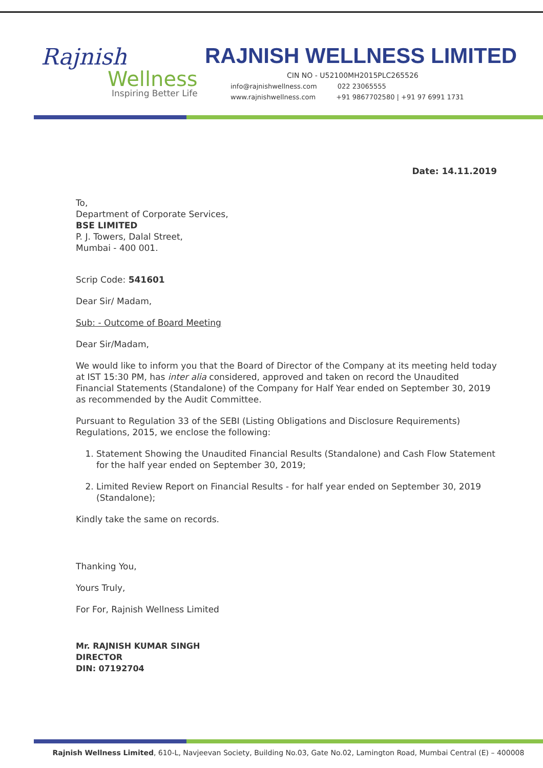Rajnish
Wellness
Inspiring Better Life
RAJNISH WELLNESS LIMITED
CIN NO - U52100MH2015PLC265526
info@rajnishwellness.com 022 23065555
www.rajnishwellness.com +91 9867702580 | +91 97 6991 1731
Date: 14.11.2019
To,
Department of Corporate Services,
BSE LIMITED
P. J. Towers, Dalal Street,
Mumbai - 400 001.
Scrip Code: 541601
Dear Sir/ Madam,
Sub: - Outcome of Board Meeting
Dear Sir/Madam,
We would like to inform you that the Board of Director of the Company at its meeting held today at IST 15:30 PM, has inter alia considered, approved and taken on record the Unaudited Financial Statements (Standalone) of the Company for Half Year ended on September 30, 2019 as recommended by the Audit Committee.
Pursuant to Regulation 33 of the SEBI (Listing Obligations and Disclosure Requirements) Regulations, 2015, we enclose the following:
1. Statement Showing the Unaudited Financial Results (Standalone) and Cash Flow Statement for the half year ended on September 30, 2019;
2. Limited Review Report on Financial Results - for half year ended on September 30, 2019 (Standalone);
Kindly take the same on records.
Thanking You,
Yours Truly,
For For, Rajnish Wellness Limited
Mr. RAJNISH KUMAR SINGH
DIRECTOR
DIN: 07192704
Rajnish Wellness Limited, 610-L, Navjeevan Society, Building No.03, Gate No.02, Lamington Road, Mumbai Central (E) – 400008